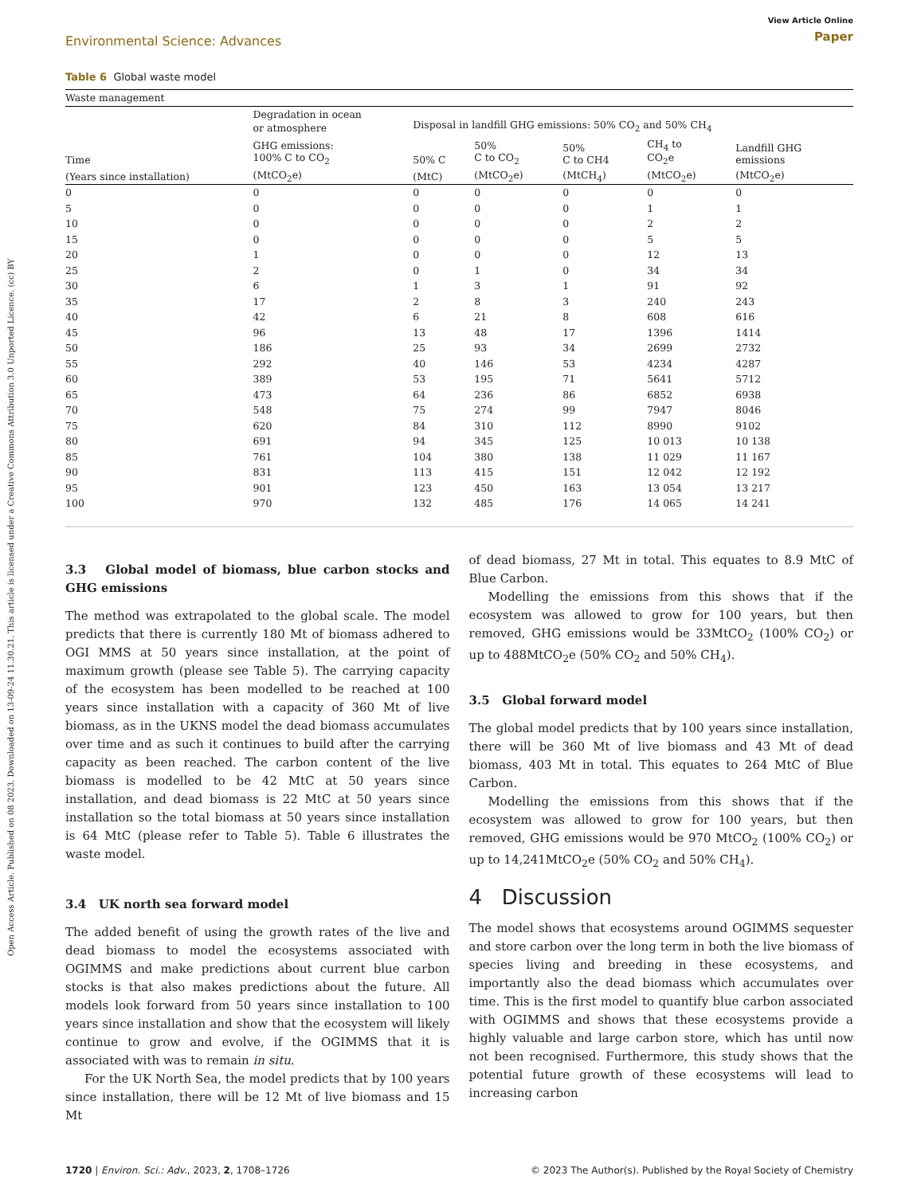Open Access Article. Published on 08 2023. Downloaded on 13-09-24 11.30.21. This article is licensed under a Creative Commons Attribution 3.0 Unported Licence. (cc) BY
Environmental Science: Advances
View Article Online
Paper
Table 6 Global waste model
| Waste management | | | | | | |
| | Degradation in ocean or atmosphere | Disposal in landfill GHG emissions: 50% CO<sub>2</sub> and 50% CH<sub>4</sub> | | | | |
| Time | GHG emissions: 100% C to CO<sub>2</sub> | 50% C | 50% C to CO<sub>2</sub> | 50% C to CH4 | CH<sub>4</sub> to CO<sub>2</sub>e | Landfill GHG emissions |
| (Years since installation) | (MtCO<sub>2</sub>e) | (MtC) | (MtCO<sub>2</sub>e) | (MtCH<sub>4</sub>) | (MtCO<sub>2</sub>e) | (MtCO<sub>2</sub>e) |
| 0 | 0 | 0 | 0 | 0 | 0 | 0 |
| 5 | 0 | 0 | 0 | 0 | 1 | 1 |
| 10 | 0 | 0 | 0 | 0 | 2 | 2 |
| 15 | 0 | 0 | 0 | 0 | 5 | 5 |
| 20 | 1 | 0 | 0 | 0 | 12 | 13 |
| 25 | 2 | 0 | 1 | 0 | 34 | 34 |
| 30 | 6 | 1 | 3 | 1 | 91 | 92 |
| 35 | 17 | 2 | 8 | 3 | 240 | 243 |
| 40 | 42 | 6 | 21 | 8 | 608 | 616 |
| 45 | 96 | 13 | 48 | 17 | 1396 | 1414 |
| 50 | 186 | 25 | 93 | 34 | 2699 | 2732 |
| 55 | 292 | 40 | 146 | 53 | 4234 | 4287 |
| 60 | 389 | 53 | 195 | 71 | 5641 | 5712 |
| 65 | 473 | 64 | 236 | 86 | 6852 | 6938 |
| 70 | 548 | 75 | 274 | 99 | 7947 | 8046 |
| 75 | 620 | 84 | 310 | 112 | 8990 | 9102 |
| 80 | 691 | 94 | 345 | 125 | 10 013 | 10 138 |
| 85 | 761 | 104 | 380 | 138 | 11 029 | 11 167 |
| 90 | 831 | 113 | 415 | 151 | 12 042 | 12 192 |
| 95 | 901 | 123 | 450 | 163 | 13 054 | 13 217 |
| 100 | 970 | 132 | 485 | 176 | 14 065 | 14 241 |
3.3 Global model of biomass, blue carbon stocks and GHG emissions
The method was extrapolated to the global scale. The model predicts that there is currently 180 Mt of biomass adhered to OGI MMS at 50 years since installation, at the point of maximum growth (please see Table 5). The carrying capacity of the ecosystem has been modelled to be reached at 100 years since installation with a capacity of 360 Mt of live biomass, as in the UKNS model the dead biomass accumulates over time and as such it continues to build after the carrying capacity as been reached. The carbon content of the live biomass is modelled to be 42 MtC at 50 years since installation, and dead biomass is 22 MtC at 50 years since installation so the total biomass at 50 years since installation is 64 MtC (please refer to Table 5). Table 6 illustrates the waste model.
3.4 UK north sea forward model
The added benefit of using the growth rates of the live and dead biomass to model the ecosystems associated with OGIMMS and make predictions about current blue carbon stocks is that also makes predictions about the future. All models look forward from 50 years since installation to 100 years since installation and show that the ecosystem will likely continue to grow and evolve, if the OGIMMS that it is associated with was to remain in situ.
For the UK North Sea, the model predicts that by 100 years since installation, there will be 12 Mt of live biomass and 15 Mt
of dead biomass, 27 Mt in total. This equates to 8.9 MtC of Blue Carbon.
Modelling the emissions from this shows that if the ecosystem was allowed to grow for 100 years, but then removed, GHG emissions would be 33MtCO<sub>2</sub> (100% CO<sub>2</sub>) or up to 488MtCO<sub>2</sub>e (50% CO<sub>2</sub> and 50% CH<sub>4</sub>).
3.5 Global forward model
The global model predicts that by 100 years since installation, there will be 360 Mt of live biomass and 43 Mt of dead biomass, 403 Mt in total. This equates to 264 MtC of Blue Carbon.
Modelling the emissions from this shows that if the ecosystem was allowed to grow for 100 years, but then removed, GHG emissions would be 970 MtCO<sub>2</sub> (100% CO<sub>2</sub>) or up to 14,241MtCO<sub>2</sub>e (50% CO<sub>2</sub> and 50% CH<sub>4</sub>).
4 Discussion
The model shows that ecosystems around OGIMMS sequester and store carbon over the long term in both the live biomass of species living and breeding in these ecosystems, and importantly also the dead biomass which accumulates over time. This is the first model to quantify blue carbon associated with OGIMMS and shows that these ecosystems provide a highly valuable and large carbon store, which has until now not been recognised. Furthermore, this study shows that the potential future growth of these ecosystems will lead to increasing carbon
1720 | Environ. Sci.: Adv., 2023, 2, 1708–1726
© 2023 The Author(s). Published by the Royal Society of Chemistry